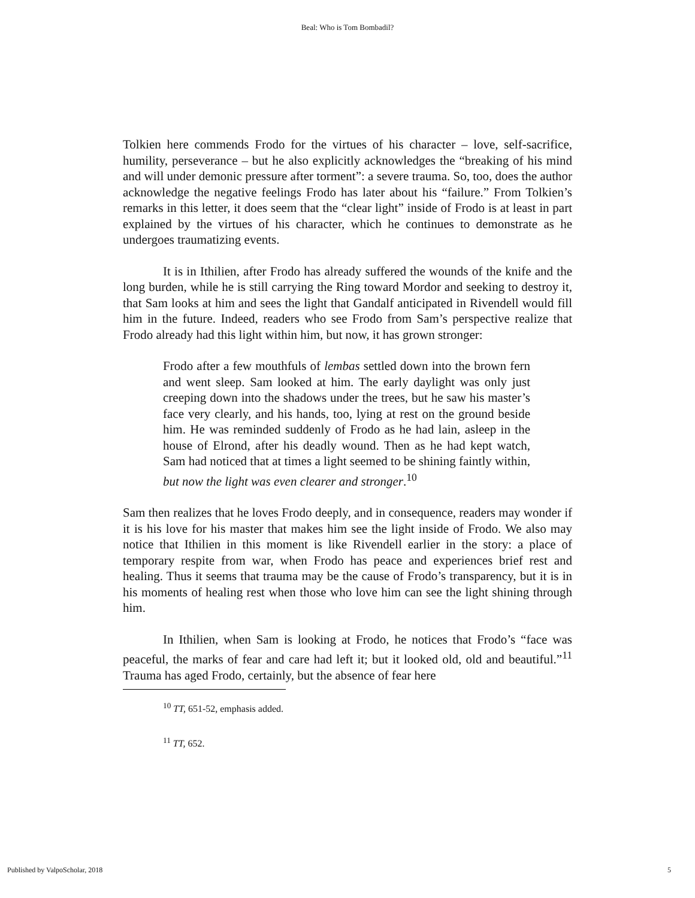Beal: Who is Tom Bombadil?
Tolkien here commends Frodo for the virtues of his character – love, self-sacrifice, humility, perseverance – but he also explicitly acknowledges the “breaking of his mind and will under demonic pressure after torment”: a severe trauma. So, too, does the author acknowledge the negative feelings Frodo has later about his “failure.” From Tolkien’s remarks in this letter, it does seem that the “clear light” inside of Frodo is at least in part explained by the virtues of his character, which he continues to demonstrate as he undergoes traumatizing events.
It is in Ithilien, after Frodo has already suffered the wounds of the knife and the long burden, while he is still carrying the Ring toward Mordor and seeking to destroy it, that Sam looks at him and sees the light that Gandalf anticipated in Rivendell would fill him in the future. Indeed, readers who see Frodo from Sam’s perspective realize that Frodo already had this light within him, but now, it has grown stronger:
Frodo after a few mouthfuls of lembas settled down into the brown fern and went sleep. Sam looked at him. The early daylight was only just creeping down into the shadows under the trees, but he saw his master’s face very clearly, and his hands, too, lying at rest on the ground beside him. He was reminded suddenly of Frodo as he had lain, asleep in the house of Elrond, after his deadly wound. Then as he had kept watch, Sam had noticed that at times a light seemed to be shining faintly within, but now the light was even clearer and stronger.<sup>10</sup>
Sam then realizes that he loves Frodo deeply, and in consequence, readers may wonder if it is his love for his master that makes him see the light inside of Frodo. We also may notice that Ithilien in this moment is like Rivendell earlier in the story: a place of temporary respite from war, when Frodo has peace and experiences brief rest and healing. Thus it seems that trauma may be the cause of Frodo’s transparency, but it is in his moments of healing rest when those who love him can see the light shining through him.
In Ithilien, when Sam is looking at Frodo, he notices that Frodo’s “face was peaceful, the marks of fear and care had left it; but it looked old, old and beautiful.”<sup>11</sup> Trauma has aged Frodo, certainly, but the absence of fear here
<sup>10</sup> TT, 651-52, emphasis added.
<sup>11</sup> TT, 652.
Published by ValpoScholar, 2018 5